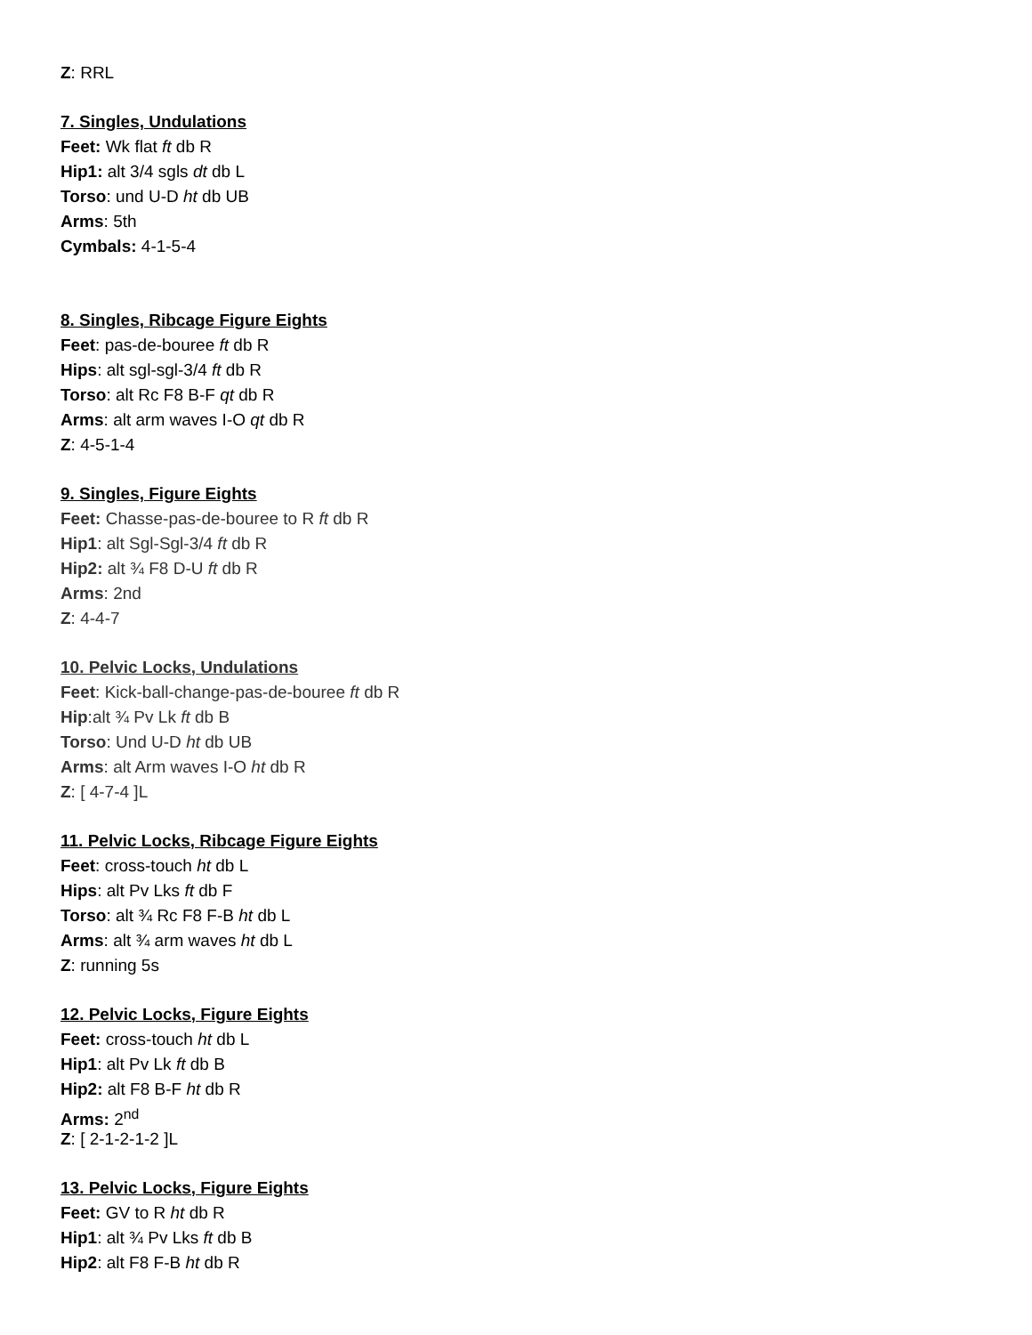Z: RRL
7. Singles, Undulations
Feet: Wk flat ft db R
Hip1: alt 3/4 sgls dt db L
Torso: und U-D ht db UB
Arms: 5th
Cymbals: 4-1-5-4
8. Singles, Ribcage Figure Eights
Feet: pas-de-bouree ft db R
Hips: alt sgl-sgl-3/4 ft db R
Torso: alt Rc F8 B-F qt db R
Arms: alt arm waves I-O qt db R
Z: 4-5-1-4
9. Singles, Figure Eights
Feet: Chasse-pas-de-bouree to R ft db R
Hip1: alt Sgl-Sgl-3/4 ft db R
Hip2: alt ¾ F8 D-U ft db R
Arms: 2nd
Z: 4-4-7
10. Pelvic Locks, Undulations
Feet: Kick-ball-change-pas-de-bouree ft db R
Hip:alt ¾ Pv Lk ft db B
Torso: Und U-D ht db UB
Arms: alt Arm waves I-O ht db R
Z: [ 4-7-4 ]L
11. Pelvic Locks, Ribcage Figure Eights
Feet: cross-touch ht db L
Hips: alt Pv Lks ft db F
Torso: alt ¾ Rc F8 F-B ht db L
Arms: alt ¾ arm waves ht db L
Z: running 5s
12. Pelvic Locks, Figure Eights
Feet: cross-touch ht db L
Hip1: alt Pv Lk ft db B
Hip2: alt F8 B-F ht db R
Arms: 2<sup>nd</sup>
Z: [ 2-1-2-1-2 ]L
13. Pelvic Locks, Figure Eights
Feet: GV to R ht db R
Hip1: alt ¾ Pv Lks ft db B
Hip2: alt F8 F-B ht db R